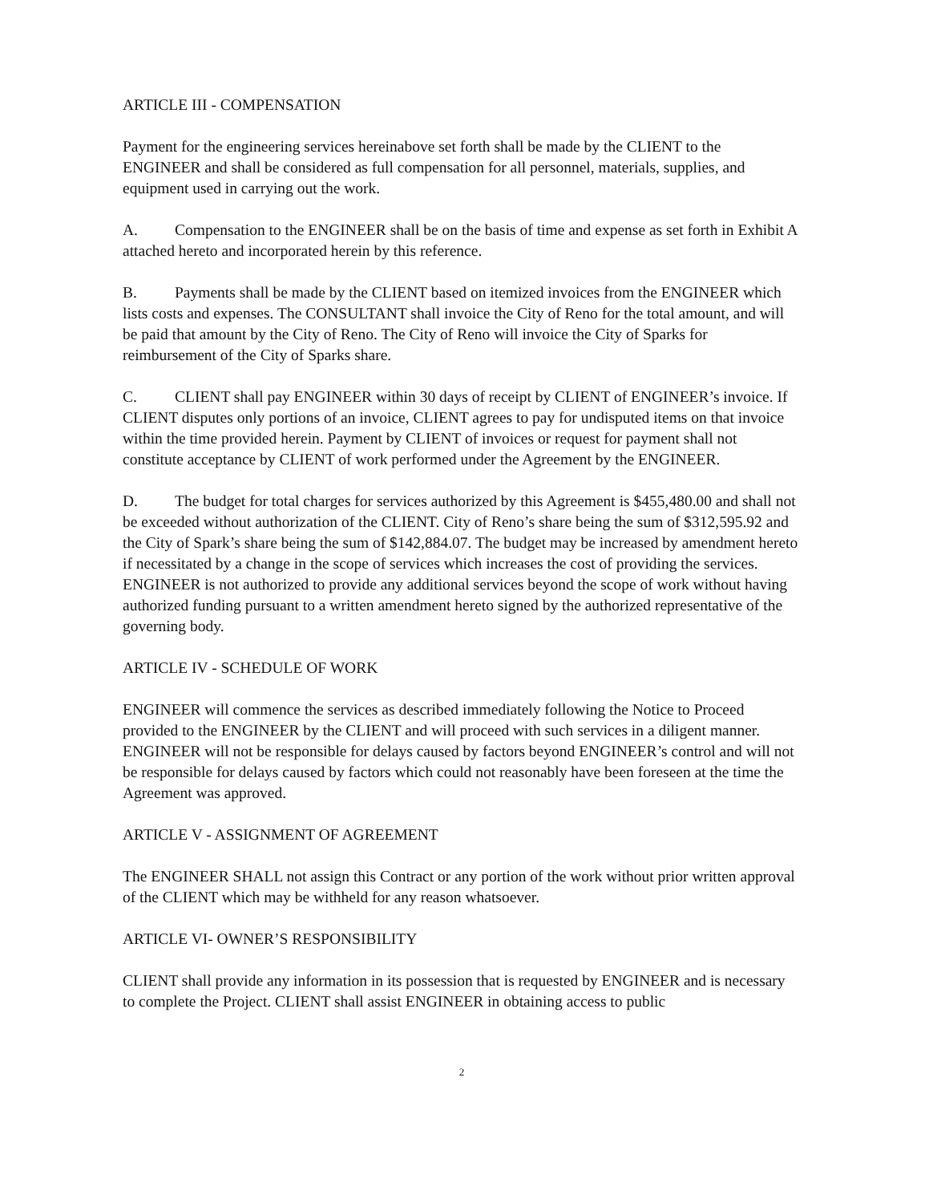ARTICLE III - COMPENSATION
Payment for the engineering services hereinabove set forth shall be made by the CLIENT to the ENGINEER and shall be considered as full compensation for all personnel, materials, supplies, and equipment used in carrying out the work.
A. Compensation to the ENGINEER shall be on the basis of time and expense as set forth in Exhibit A attached hereto and incorporated herein by this reference.
B. Payments shall be made by the CLIENT based on itemized invoices from the ENGINEER which lists costs and expenses. The CONSULTANT shall invoice the City of Reno for the total amount, and will be paid that amount by the City of Reno. The City of Reno will invoice the City of Sparks for reimbursement of the City of Sparks share.
C. CLIENT shall pay ENGINEER within 30 days of receipt by CLIENT of ENGINEER’s invoice. If CLIENT disputes only portions of an invoice, CLIENT agrees to pay for undisputed items on that invoice within the time provided herein. Payment by CLIENT of invoices or request for payment shall not constitute acceptance by CLIENT of work performed under the Agreement by the ENGINEER.
D. The budget for total charges for services authorized by this Agreement is $455,480.00 and shall not be exceeded without authorization of the CLIENT. City of Reno’s share being the sum of $312,595.92 and the City of Spark’s share being the sum of $142,884.07. The budget may be increased by amendment hereto if necessitated by a change in the scope of services which increases the cost of providing the services. ENGINEER is not authorized to provide any additional services beyond the scope of work without having authorized funding pursuant to a written amendment hereto signed by the authorized representative of the governing body.
ARTICLE IV - SCHEDULE OF WORK
ENGINEER will commence the services as described immediately following the Notice to Proceed provided to the ENGINEER by the CLIENT and will proceed with such services in a diligent manner. ENGINEER will not be responsible for delays caused by factors beyond ENGINEER’s control and will not be responsible for delays caused by factors which could not reasonably have been foreseen at the time the Agreement was approved.
ARTICLE V - ASSIGNMENT OF AGREEMENT
The ENGINEER SHALL not assign this Contract or any portion of the work without prior written approval of the CLIENT which may be withheld for any reason whatsoever.
ARTICLE VI- OWNER’S RESPONSIBILITY
CLIENT shall provide any information in its possession that is requested by ENGINEER and is necessary to complete the Project. CLIENT shall assist ENGINEER in obtaining access to public
2